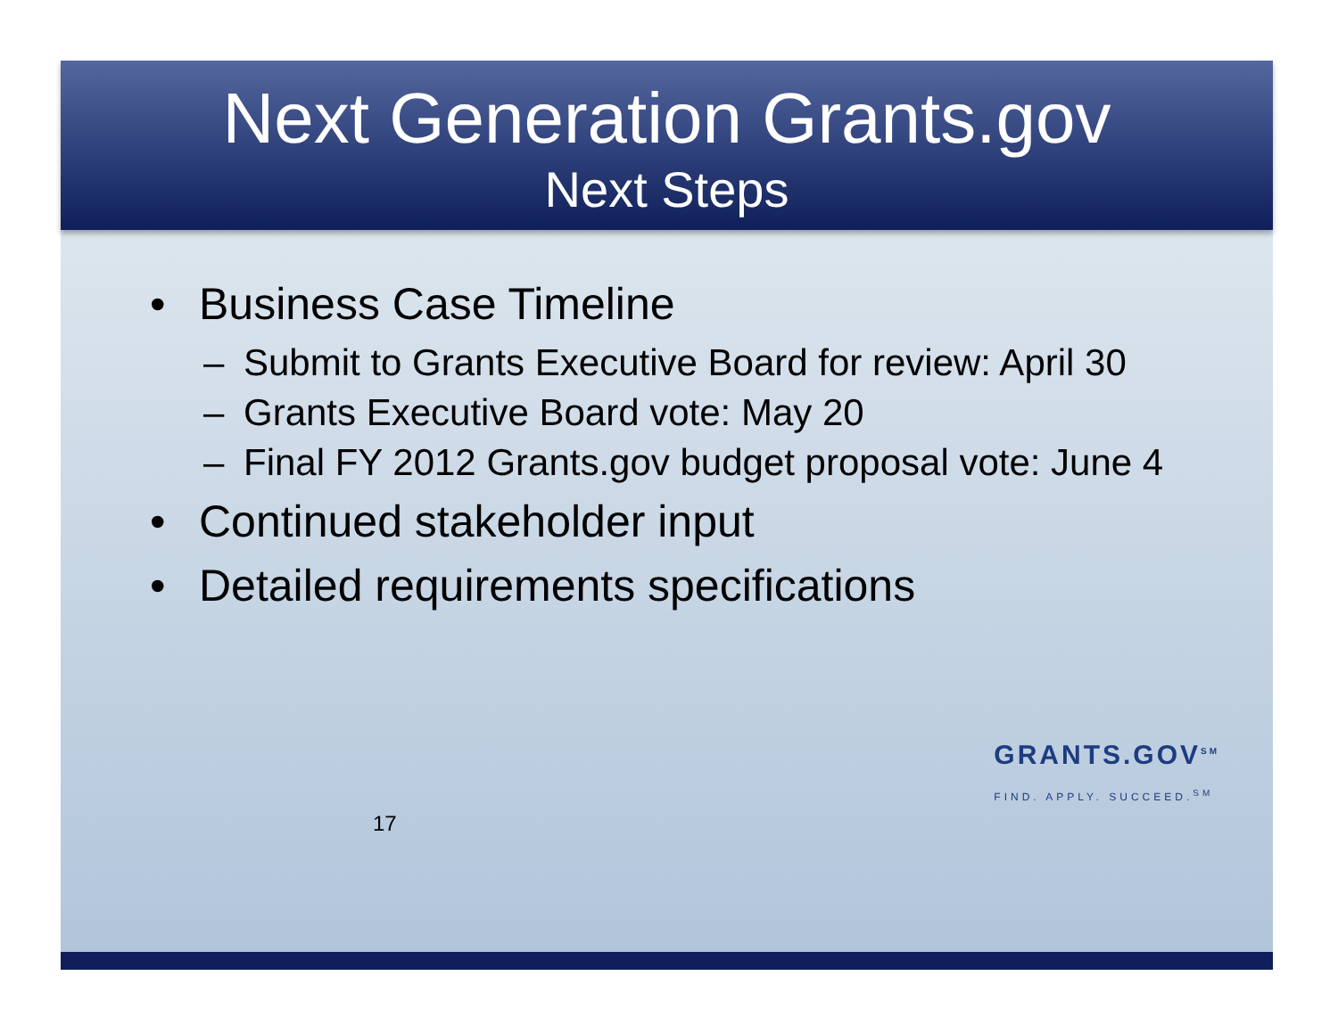Next Generation Grants.gov
Next Steps
• Business Case Timeline
– Submit to Grants Executive Board for review: April 30
– Grants Executive Board vote: May 20
– Final FY 2012 Grants.gov budget proposal vote: June 4
• Continued stakeholder input
• Detailed requirements specifications
17
GRANTS.GOV<sup>SM</sup>
FIND. APPLY. SUCCEED.<sup>SM</sup>